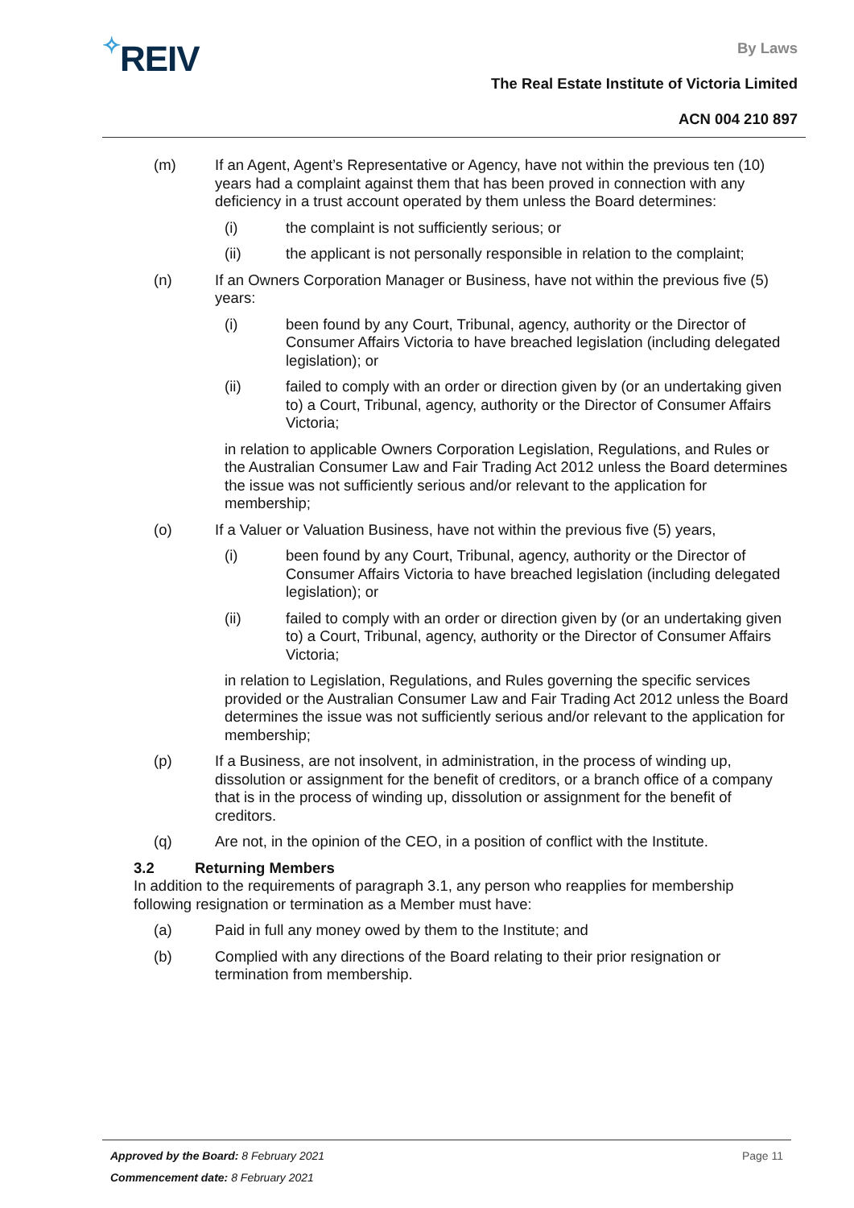✧REIV
By Laws
The Real Estate Institute of Victoria Limited
ACN 004 210 897
(m) If an Agent, Agent’s Representative or Agency, have not within the previous ten (10) years had a complaint against them that has been proved in connection with any deficiency in a trust account operated by them unless the Board determines:
(i) the complaint is not sufficiently serious; or
(ii) the applicant is not personally responsible in relation to the complaint;
(n) If an Owners Corporation Manager or Business, have not within the previous five (5) years:
(i) been found by any Court, Tribunal, agency, authority or the Director of Consumer Affairs Victoria to have breached legislation (including delegated legislation); or
(ii) failed to comply with an order or direction given by (or an undertaking given to) a Court, Tribunal, agency, authority or the Director of Consumer Affairs Victoria;
in relation to applicable Owners Corporation Legislation, Regulations, and Rules or the Australian Consumer Law and Fair Trading Act 2012 unless the Board determines the issue was not sufficiently serious and/or relevant to the application for membership;
(o) If a Valuer or Valuation Business, have not within the previous five (5) years,
(i) been found by any Court, Tribunal, agency, authority or the Director of Consumer Affairs Victoria to have breached legislation (including delegated legislation); or
(ii) failed to comply with an order or direction given by (or an undertaking given to) a Court, Tribunal, agency, authority or the Director of Consumer Affairs Victoria;
in relation to Legislation, Regulations, and Rules governing the specific services provided or the Australian Consumer Law and Fair Trading Act 2012 unless the Board determines the issue was not sufficiently serious and/or relevant to the application for membership;
(p) If a Business, are not insolvent, in administration, in the process of winding up, dissolution or assignment for the benefit of creditors, or a branch office of a company that is in the process of winding up, dissolution or assignment for the benefit of creditors.
(q) Are not, in the opinion of the CEO, in a position of conflict with the Institute.
3.2 Returning Members
In addition to the requirements of paragraph 3.1, any person who reapplies for membership following resignation or termination as a Member must have:
(a) Paid in full any money owed by them to the Institute; and
(b) Complied with any directions of the Board relating to their prior resignation or termination from membership.
Approved by the Board: 8 February 2021 Page 11
Commencement date: 8 February 2021